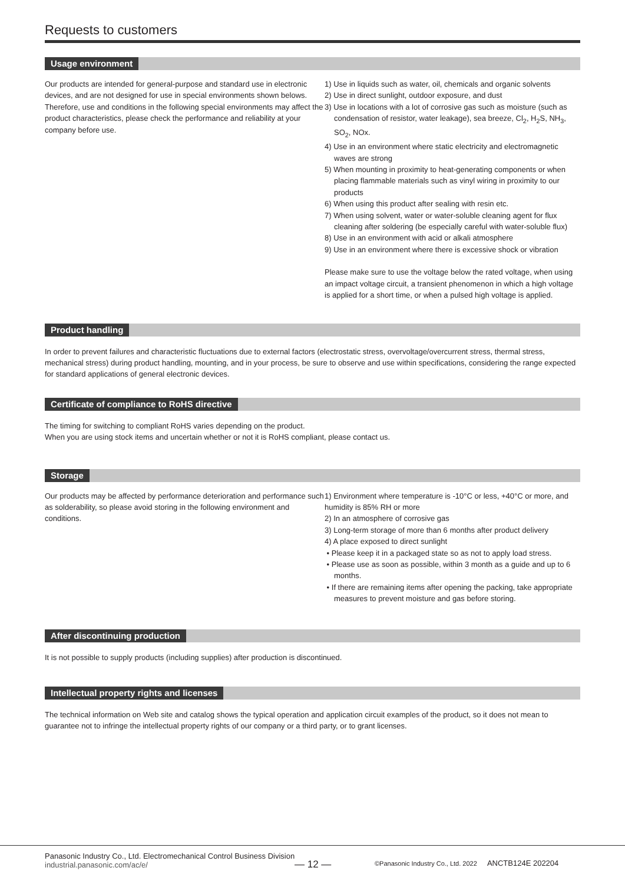Requests to customers
Usage environment
Our products are intended for general-purpose and standard use in electronic devices, and are not designed for use in special environments shown belows.
Therefore, use and conditions in the following special environments may affect the product characteristics, please check the performance and reliability at your company before use.
1) Use in liquids such as water, oil, chemicals and organic solvents
2) Use in direct sunlight, outdoor exposure, and dust
3) Use in locations with a lot of corrosive gas such as moisture (such as condensation of resistor, water leakage), sea breeze, Cl<sub>2</sub>, H<sub>2</sub>S, NH<sub>3</sub>, SO<sub>2</sub>, NOx.
4) Use in an environment where static electricity and electromagnetic waves are strong
5) When mounting in proximity to heat-generating components or when placing flammable materials such as vinyl wiring in proximity to our products
6) When using this product after sealing with resin etc.
7) When using solvent, water or water-soluble cleaning agent for flux cleaning after soldering (be especially careful with water-soluble flux)
8) Use in an environment with acid or alkali atmosphere
9) Use in an environment where there is excessive shock or vibration
Please make sure to use the voltage below the rated voltage, when using an impact voltage circuit, a transient phenomenon in which a high voltage is applied for a short time, or when a pulsed high voltage is applied.
Product handling
In order to prevent failures and characteristic fluctuations due to external factors (electrostatic stress, overvoltage/overcurrent stress, thermal stress, mechanical stress) during product handling, mounting, and in your process, be sure to observe and use within specifications, considering the range expected for standard applications of general electronic devices.
Certificate of compliance to RoHS directive
The timing for switching to compliant RoHS varies depending on the product.
When you are using stock items and uncertain whether or not it is RoHS compliant, please contact us.
Storage
Our products may be affected by performance deterioration and performance such as solderability, so please avoid storing in the following environment and conditions.
1) Environment where temperature is -10°C or less, +40°C or more, and humidity is 85% RH or more
2) In an atmosphere of corrosive gas
3) Long-term storage of more than 6 months after product delivery
4) A place exposed to direct sunlight
• Please keep it in a packaged state so as not to apply load stress.
• Please use as soon as possible, within 3 month as a guide and up to 6 months.
• If there are remaining items after opening the packing, take appropriate measures to prevent moisture and gas before storing.
After discontinuing production
It is not possible to supply products (including supplies) after production is discontinued.
Intellectual property rights and licenses
The technical information on Web site and catalog shows the typical operation and application circuit examples of the product, so it does not mean to guarantee not to infringe the intellectual property rights of our company or a third party, or to grant licenses.
Panasonic Industry Co., Ltd. Electromechanical Control Business Division
industrial.panasonic.com/ac/e/
— 12 —
©Panasonic Industry Co., Ltd. 2022 ANCTB124E 202204